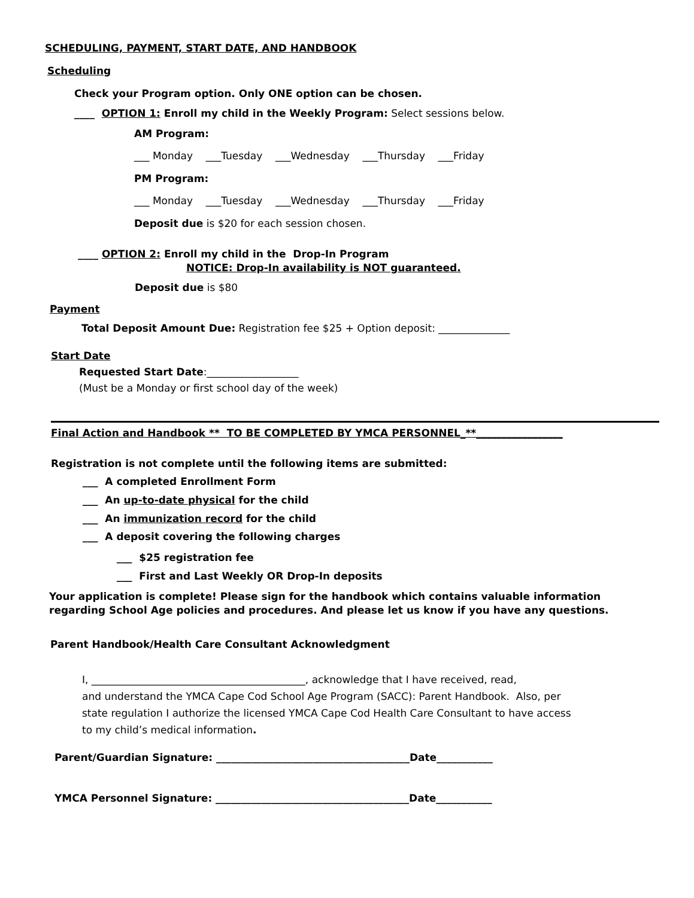SCHEDULING, PAYMENT, START DATE, AND HANDBOOK
Scheduling
Check your Program option. Only ONE option can be chosen.
____ OPTION 1: Enroll my child in the Weekly Program: Select sessions below.
AM Program:
___ Monday ___Tuesday ___Wednesday ___Thursday ___Friday
PM Program:
___ Monday ___Tuesday ___Wednesday ___Thursday ___Friday
Deposit due is $20 for each session chosen.
____ OPTION 2: Enroll my child in the Drop-In Program
NOTICE: Drop-In availability is NOT guaranteed.
Deposit due is $80
Payment
Total Deposit Amount Due: Registration fee $25 + Option deposit: ______________
Start Date
Requested Start Date:__________________
(Must be a Monday or first school day of the week)
Final Action and Handbook ** TO BE COMPLETED BY YMCA PERSONNEL_**_________________
Registration is not complete until the following items are submitted:
___ A completed Enrollment Form
___ An up-to-date physical for the child
___ An immunization record for the child
___ A deposit covering the following charges
___ $25 registration fee
___ First and Last Weekly OR Drop-In deposits
Your application is complete! Please sign for the handbook which contains valuable information
regarding School Age policies and procedures. And please let us know if you have any questions.
Parent Handbook/Health Care Consultant Acknowledgment
I, __________________________________________, acknowledge that I have received, read,
and understand the YMCA Cape Cod School Age Program (SACC): Parent Handbook. Also, per
state regulation I authorize the licensed YMCA Cape Cod Health Care Consultant to have access
to my child’s medical information.
Parent/Guardian Signature: ______________________________________Date___________
YMCA Personnel Signature: ______________________________________Date___________